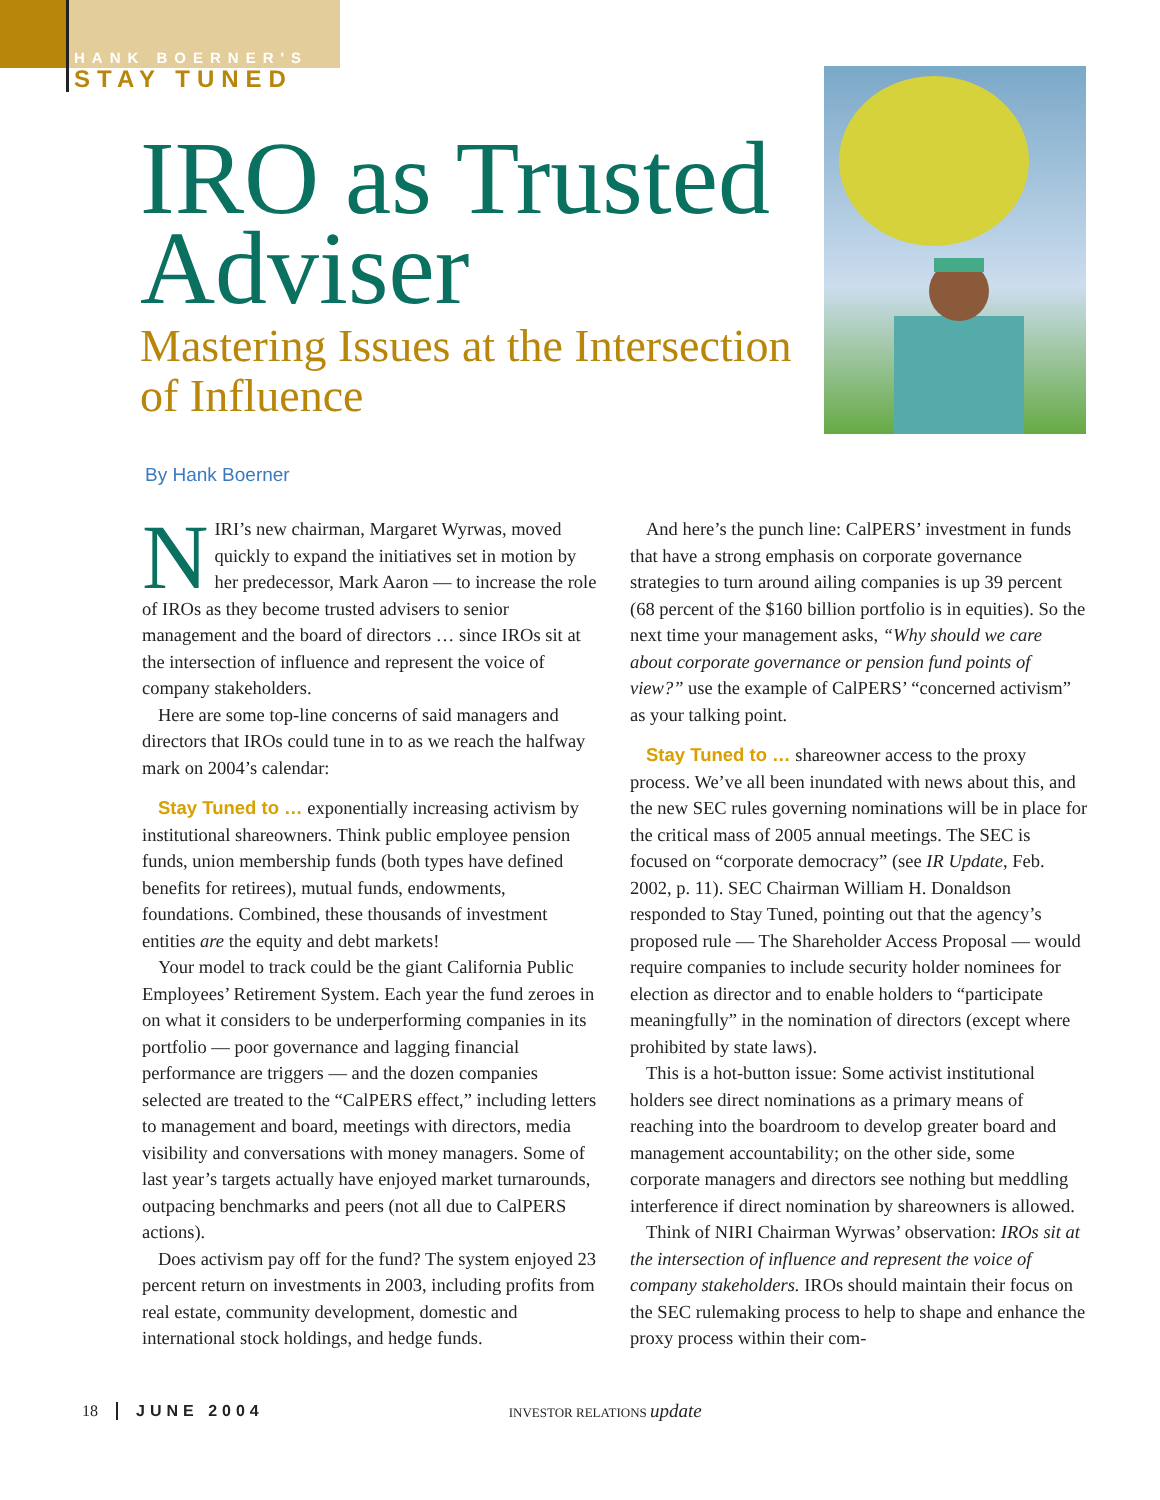HANK BOERNER'S
STAY TUNED
IRO as Trusted Adviser
Mastering Issues at the Intersection of Influence
By Hank Boerner
NIRI’s new chairman, Margaret Wyrwas, moved quickly to expand the initiatives set in motion by her predecessor, Mark Aaron — to increase the role of IROs as they become trusted advisers to senior management and the board of directors … since IROs sit at the intersection of influence and represent the voice of company stakeholders.
Here are some top-line concerns of said managers and directors that IROs could tune in to as we reach the halfway mark on 2004’s calendar:
Stay Tuned to … exponentially increasing activism by institutional shareowners. Think public employee pension funds, union membership funds (both types have defined benefits for retirees), mutual funds, endowments, foundations. Combined, these thousands of investment entities are the equity and debt markets!
Your model to track could be the giant California Public Employees’ Retirement System. Each year the fund zeroes in on what it considers to be underperforming companies in its portfolio — poor governance and lagging financial performance are triggers — and the dozen companies selected are treated to the “CalPERS effect,” including letters to management and board, meetings with directors, media visibility and conversations with money managers. Some of last year’s targets actually have enjoyed market turnarounds, outpacing benchmarks and peers (not all due to CalPERS actions).
Does activism pay off for the fund? The system enjoyed 23 percent return on investments in 2003, including profits from real estate, community development, domestic and international stock holdings, and hedge funds.
And here’s the punch line: CalPERS’ investment in funds that have a strong emphasis on corporate governance strategies to turn around ailing companies is up 39 percent (68 percent of the $160 billion portfolio is in equities). So the next time your management asks, “Why should we care about corporate governance or pension fund points of view?” use the example of CalPERS’ “concerned activism” as your talking point.
Stay Tuned to … shareowner access to the proxy process. We’ve all been inundated with news about this, and the new SEC rules governing nominations will be in place for the critical mass of 2005 annual meetings. The SEC is focused on “corporate democracy” (see IR Update, Feb. 2002, p. 11). SEC Chairman William H. Donaldson responded to Stay Tuned, pointing out that the agency’s proposed rule — The Shareholder Access Proposal — would require companies to include security holder nominees for election as director and to enable holders to “participate meaningfully” in the nomination of directors (except where prohibited by state laws).
This is a hot-button issue: Some activist institutional holders see direct nominations as a primary means of reaching into the boardroom to develop greater board and management accountability; on the other side, some corporate managers and directors see nothing but meddling interference if direct nomination by shareowners is allowed.
Think of NIRI Chairman Wyrwas’ observation: IROs sit at the intersection of influence and represent the voice of company stakeholders. IROs should maintain their focus on the SEC rulemaking process to help to shape and enhance the proxy process within their com-
18 JUNE 2004 INVESTOR RELATIONS update